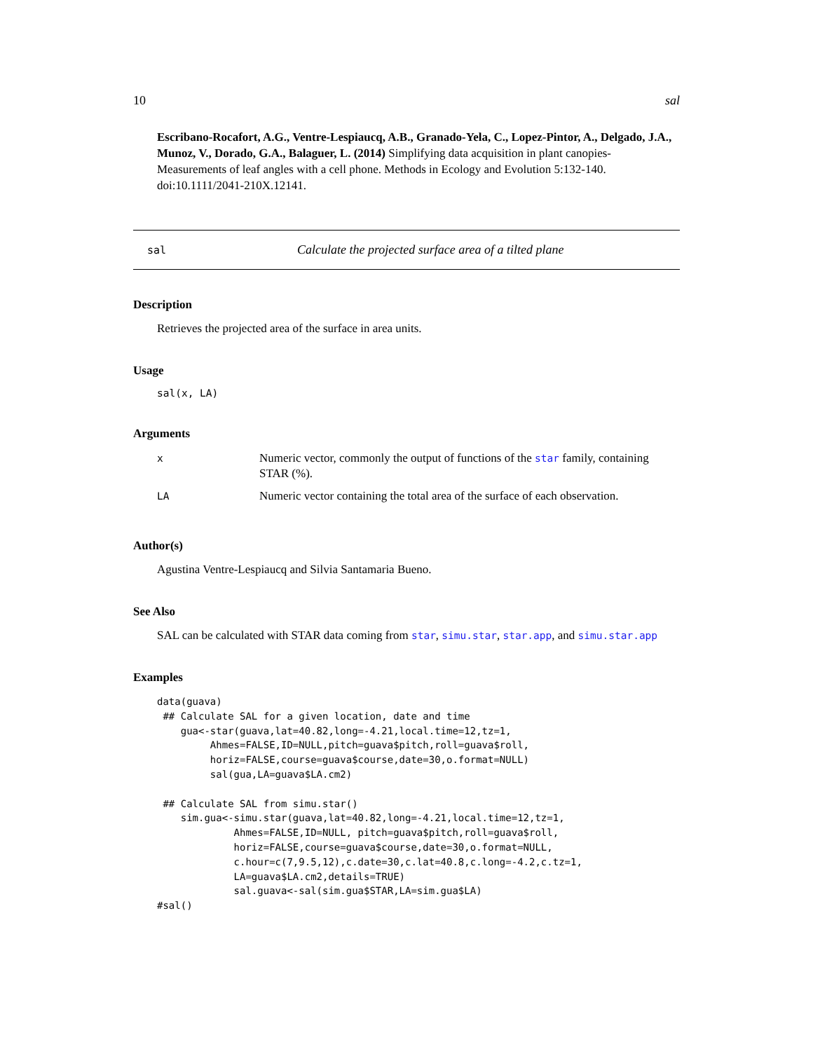10 sal
Escribano-Rocafort, A.G., Ventre-Lespiaucq, A.B., Granado-Yela, C., Lopez-Pintor, A., Delgado, J.A., Munoz, V., Dorado, G.A., Balaguer, L. (2014) Simplifying data acquisition in plant canopies- Measurements of leaf angles with a cell phone. Methods in Ecology and Evolution 5:132-140. doi:10.1111/2041-210X.12141.
sal Calculate the projected surface area of a tilted plane
Description
Retrieves the projected area of the surface in area units.
Usage
sal(x, LA)
Arguments
| x | Numeric vector, commonly the output of functions of the star family, containing STAR (%). |
| LA | Numeric vector containing the total area of the surface of each observation. |
Author(s)
Agustina Ventre-Lespiaucq and Silvia Santamaria Bueno.
See Also
SAL can be calculated with STAR data coming from star, simu.star, star.app, and simu.star.app
Examples
data(guava)
 ## Calculate SAL for a given location, date and time
    gua<-star(guava,lat=40.82,long=-4.21,local.time=12,tz=1,
         Ahmes=FALSE,ID=NULL,pitch=guava$pitch,roll=guava$roll,
         horiz=FALSE,course=guava$course,date=30,o.format=NULL)
         sal(gua,LA=guava$LA.cm2)

 ## Calculate SAL from simu.star()
    sim.gua<-simu.star(guava,lat=40.82,long=-4.21,local.time=12,tz=1,
             Ahmes=FALSE,ID=NULL, pitch=guava$pitch,roll=guava$roll,
             horiz=FALSE,course=guava$course,date=30,o.format=NULL,
             c.hour=c(7,9.5,12),c.date=30,c.lat=40.8,c.long=-4.2,c.tz=1,
             LA=guava$LA.cm2,details=TRUE)
             sal.guava<-sal(sim.gua$STAR,LA=sim.gua$LA)
#sal()